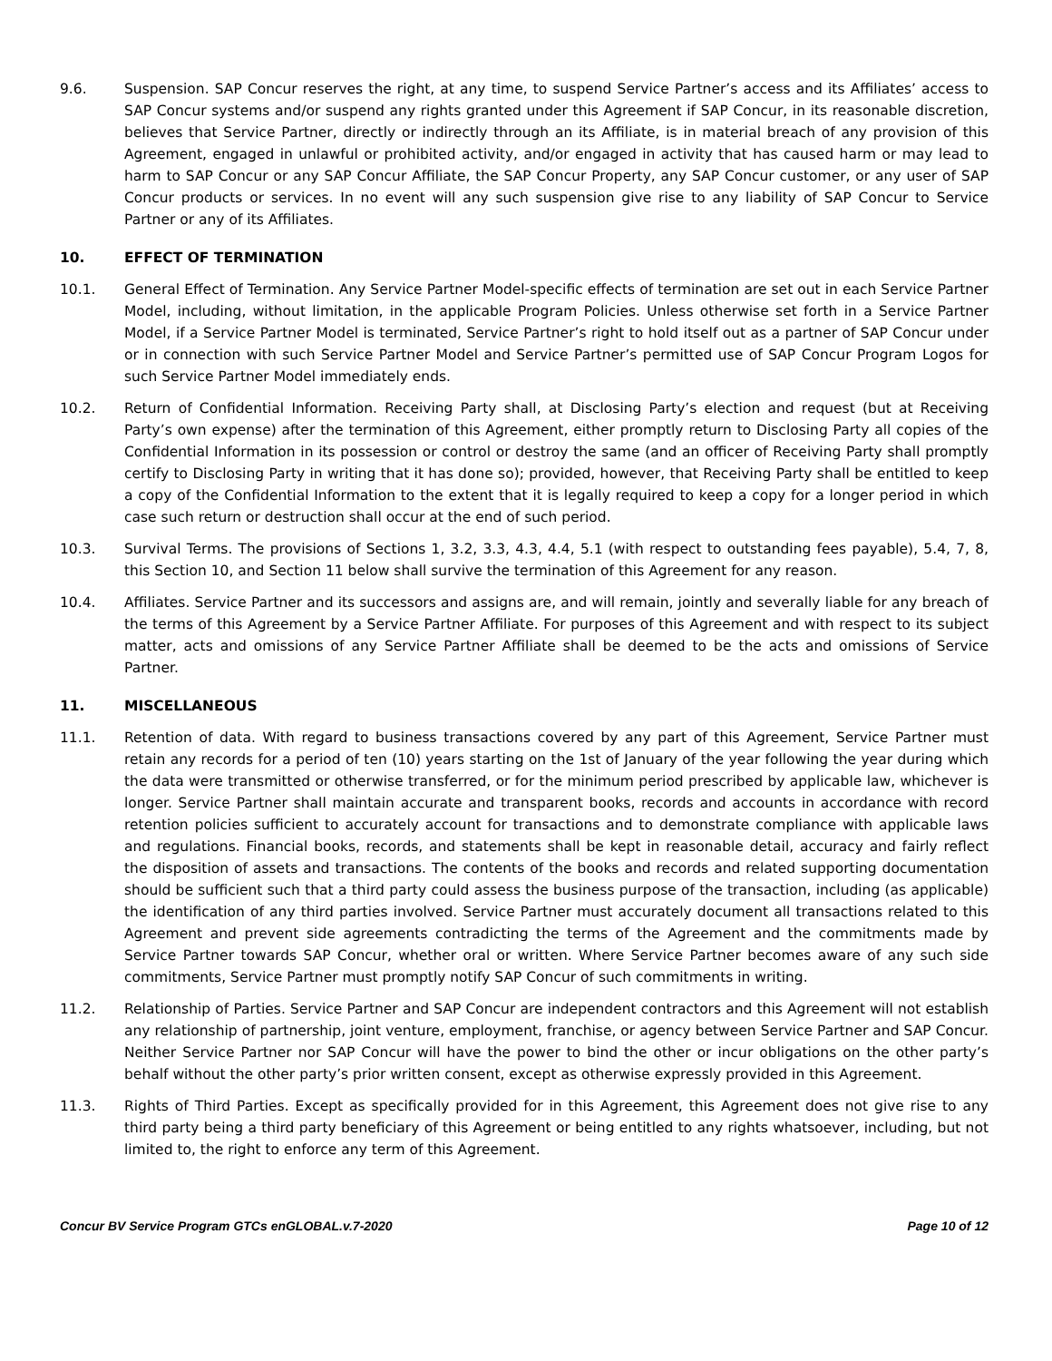9.6. Suspension. SAP Concur reserves the right, at any time, to suspend Service Partner’s access and its Affiliates’ access to SAP Concur systems and/or suspend any rights granted under this Agreement if SAP Concur, in its reasonable discretion, believes that Service Partner, directly or indirectly through an its Affiliate, is in material breach of any provision of this Agreement, engaged in unlawful or prohibited activity, and/or engaged in activity that has caused harm or may lead to harm to SAP Concur or any SAP Concur Affiliate, the SAP Concur Property, any SAP Concur customer, or any user of SAP Concur products or services. In no event will any such suspension give rise to any liability of SAP Concur to Service Partner or any of its Affiliates.
10. EFFECT OF TERMINATION
10.1. General Effect of Termination. Any Service Partner Model-specific effects of termination are set out in each Service Partner Model, including, without limitation, in the applicable Program Policies. Unless otherwise set forth in a Service Partner Model, if a Service Partner Model is terminated, Service Partner’s right to hold itself out as a partner of SAP Concur under or in connection with such Service Partner Model and Service Partner’s permitted use of SAP Concur Program Logos for such Service Partner Model immediately ends.
10.2. Return of Confidential Information. Receiving Party shall, at Disclosing Party’s election and request (but at Receiving Party’s own expense) after the termination of this Agreement, either promptly return to Disclosing Party all copies of the Confidential Information in its possession or control or destroy the same (and an officer of Receiving Party shall promptly certify to Disclosing Party in writing that it has done so); provided, however, that Receiving Party shall be entitled to keep a copy of the Confidential Information to the extent that it is legally required to keep a copy for a longer period in which case such return or destruction shall occur at the end of such period.
10.3. Survival Terms. The provisions of Sections 1, 3.2, 3.3, 4.3, 4.4, 5.1 (with respect to outstanding fees payable), 5.4, 7, 8, this Section 10, and Section 11 below shall survive the termination of this Agreement for any reason.
10.4. Affiliates. Service Partner and its successors and assigns are, and will remain, jointly and severally liable for any breach of the terms of this Agreement by a Service Partner Affiliate. For purposes of this Agreement and with respect to its subject matter, acts and omissions of any Service Partner Affiliate shall be deemed to be the acts and omissions of Service Partner.
11. MISCELLANEOUS
11.1. Retention of data. With regard to business transactions covered by any part of this Agreement, Service Partner must retain any records for a period of ten (10) years starting on the 1st of January of the year following the year during which the data were transmitted or otherwise transferred, or for the minimum period prescribed by applicable law, whichever is longer. Service Partner shall maintain accurate and transparent books, records and accounts in accordance with record retention policies sufficient to accurately account for transactions and to demonstrate compliance with applicable laws and regulations. Financial books, records, and statements shall be kept in reasonable detail, accuracy and fairly reflect the disposition of assets and transactions. The contents of the books and records and related supporting documentation should be sufficient such that a third party could assess the business purpose of the transaction, including (as applicable) the identification of any third parties involved. Service Partner must accurately document all transactions related to this Agreement and prevent side agreements contradicting the terms of the Agreement and the commitments made by Service Partner towards SAP Concur, whether oral or written. Where Service Partner becomes aware of any such side commitments, Service Partner must promptly notify SAP Concur of such commitments in writing.
11.2. Relationship of Parties. Service Partner and SAP Concur are independent contractors and this Agreement will not establish any relationship of partnership, joint venture, employment, franchise, or agency between Service Partner and SAP Concur. Neither Service Partner nor SAP Concur will have the power to bind the other or incur obligations on the other party’s behalf without the other party’s prior written consent, except as otherwise expressly provided in this Agreement.
11.3. Rights of Third Parties. Except as specifically provided for in this Agreement, this Agreement does not give rise to any third party being a third party beneficiary of this Agreement or being entitled to any rights whatsoever, including, but not limited to, the right to enforce any term of this Agreement.
Concur BV Service Program GTCs enGLOBAL.v.7-2020 Page 10 of 12